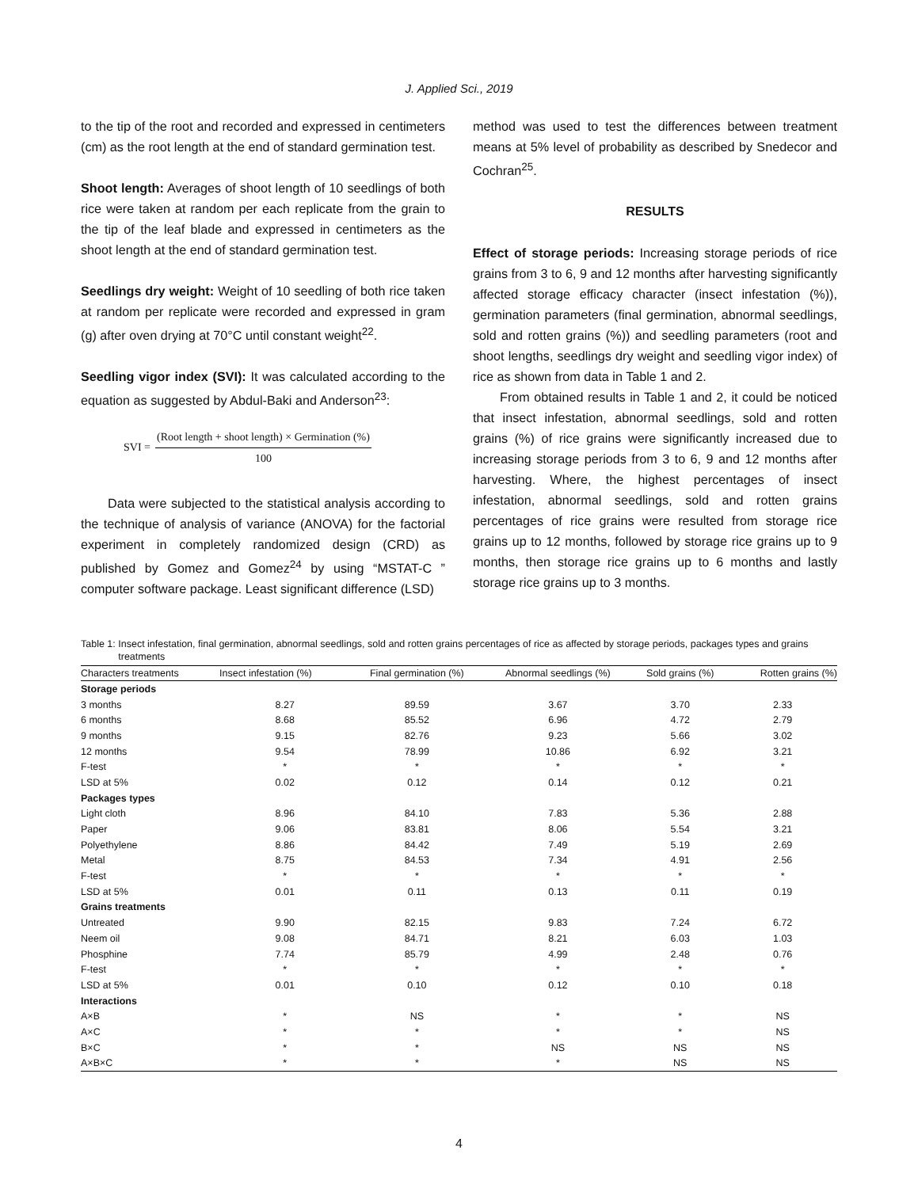J. Applied Sci., 2019
to the tip of the root and recorded and expressed in centimeters (cm) as the root length at the end of standard germination test.
Shoot length: Averages of shoot length of 10 seedlings of both rice were taken at random per each replicate from the grain to the tip of the leaf blade and expressed in centimeters as the shoot length at the end of standard germination test.
Seedlings dry weight: Weight of 10 seedling of both rice taken at random per replicate were recorded and expressed in gram (g) after oven drying at 70°C until constant weight<sup>22</sup>.
Seedling vigor index (SVI): It was calculated according to the equation as suggested by Abdul-Baki and Anderson<sup>23</sup>:
SVI = (Root length + shoot length) × Germination (%) 100
Data were subjected to the statistical analysis according to the technique of analysis of variance (ANOVA) for the factorial experiment in completely randomized design (CRD) as published by Gomez and Gomez<sup>24</sup> by using “MSTAT-C ” computer software package. Least significant difference (LSD)
method was used to test the differences between treatment means at 5% level of probability as described by Snedecor and Cochran<sup>25</sup>.
RESULTS
Effect of storage periods: Increasing storage periods of rice grains from 3 to 6, 9 and 12 months after harvesting significantly affected storage efficacy character (insect infestation (%)), germination parameters (final germination, abnormal seedlings, sold and rotten grains (%)) and seedling parameters (root and shoot lengths, seedlings dry weight and seedling vigor index) of rice as shown from data in Table 1 and 2.
From obtained results in Table 1 and 2, it could be noticed that insect infestation, abnormal seedlings, sold and rotten grains (%) of rice grains were significantly increased due to increasing storage periods from 3 to 6, 9 and 12 months after harvesting. Where, the highest percentages of insect infestation, abnormal seedlings, sold and rotten grains percentages of rice grains were resulted from storage rice grains up to 12 months, followed by storage rice grains up to 9 months, then storage rice grains up to 6 months and lastly storage rice grains up to 3 months.
Table 1: Insect infestation, final germination, abnormal seedlings, sold and rotten grains percentages of rice as affected by storage periods, packages types and grains treatments
| Characters treatments | Insect infestation (%) | Final germination (%) | Abnormal seedlings (%) | Sold grains (%) | Rotten grains (%) |
| --- | --- | --- | --- | --- | --- |
| Storage periods | | | | | |
| 3 months | 8.27 | 89.59 | 3.67 | 3.70 | 2.33 |
| 6 months | 8.68 | 85.52 | 6.96 | 4.72 | 2.79 |
| 9 months | 9.15 | 82.76 | 9.23 | 5.66 | 3.02 |
| 12 months | 9.54 | 78.99 | 10.86 | 6.92 | 3.21 |
| F-test | * | * | * | * | * |
| LSD at 5% | 0.02 | 0.12 | 0.14 | 0.12 | 0.21 |
| Packages types | | | | | |
| Light cloth | 8.96 | 84.10 | 7.83 | 5.36 | 2.88 |
| Paper | 9.06 | 83.81 | 8.06 | 5.54 | 3.21 |
| Polyethylene | 8.86 | 84.42 | 7.49 | 5.19 | 2.69 |
| Metal | 8.75 | 84.53 | 7.34 | 4.91 | 2.56 |
| F-test | * | * | * | * | * |
| LSD at 5% | 0.01 | 0.11 | 0.13 | 0.11 | 0.19 |
| Grains treatments | | | | | |
| Untreated | 9.90 | 82.15 | 9.83 | 7.24 | 6.72 |
| Neem oil | 9.08 | 84.71 | 8.21 | 6.03 | 1.03 |
| Phosphine | 7.74 | 85.79 | 4.99 | 2.48 | 0.76 |
| F-test | * | * | * | * | * |
| LSD at 5% | 0.01 | 0.10 | 0.12 | 0.10 | 0.18 |
| Interactions | | | | | |
| A×B | * | NS | * | * | NS |
| A×C | * | * | * | * | NS |
| B×C | * | * | NS | NS | NS |
| A×B×C | * | * | * | NS | NS |
4